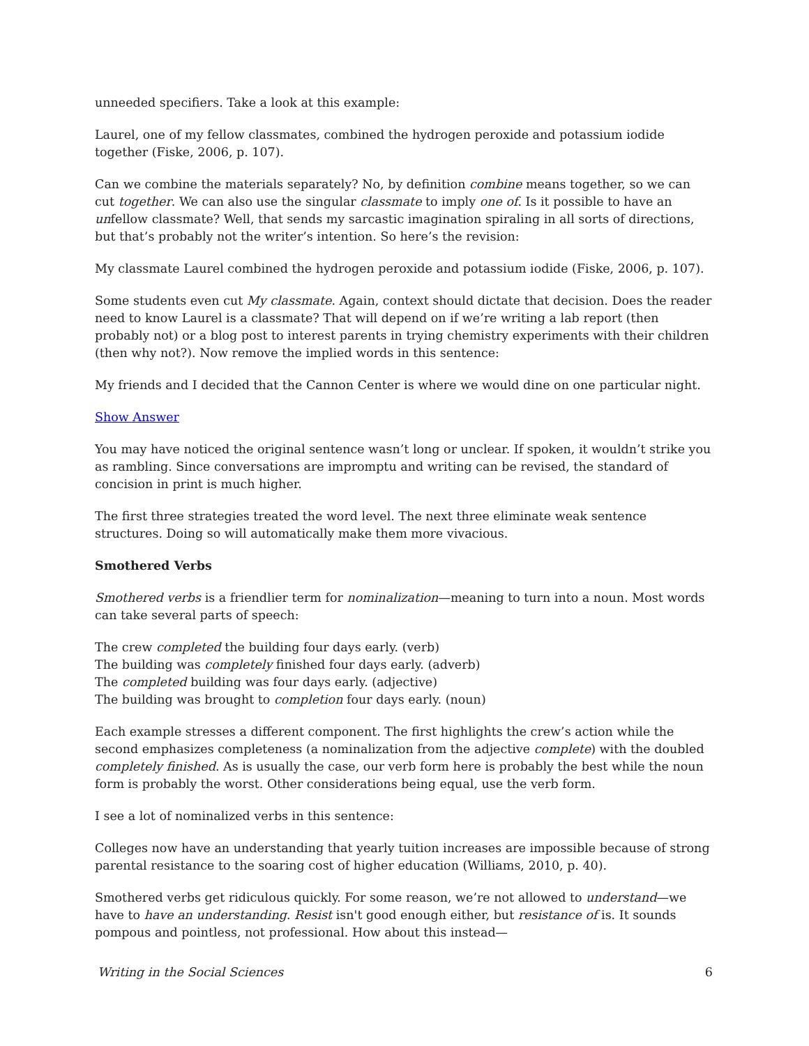unneeded specifiers. Take a look at this example:
Laurel, one of my fellow classmates, combined the hydrogen peroxide and potassium iodide together (Fiske, 2006, p. 107).
Can we combine the materials separately? No, by definition combine means together, so we can cut together. We can also use the singular classmate to imply one of. Is it possible to have an unfellow classmate? Well, that sends my sarcastic imagination spiraling in all sorts of directions, but that’s probably not the writer’s intention. So here’s the revision:
My classmate Laurel combined the hydrogen peroxide and potassium iodide (Fiske, 2006, p. 107).
Some students even cut My classmate. Again, context should dictate that decision. Does the reader need to know Laurel is a classmate? That will depend on if we’re writing a lab report (then probably not) or a blog post to interest parents in trying chemistry experiments with their children (then why not?). Now remove the implied words in this sentence:
My friends and I decided that the Cannon Center is where we would dine on one particular night.
Show Answer
You may have noticed the original sentence wasn’t long or unclear. If spoken, it wouldn’t strike you as rambling. Since conversations are impromptu and writing can be revised, the standard of concision in print is much higher.
The first three strategies treated the word level. The next three eliminate weak sentence structures. Doing so will automatically make them more vivacious.
Smothered Verbs
Smothered verbs is a friendlier term for nominalization—meaning to turn into a noun. Most words can take several parts of speech:
The crew completed the building four days early. (verb)
The building was completely finished four days early. (adverb)
The completed building was four days early. (adjective)
The building was brought to completion four days early. (noun)
Each example stresses a different component. The first highlights the crew’s action while the second emphasizes completeness (a nominalization from the adjective complete) with the doubled completely finished. As is usually the case, our verb form here is probably the best while the noun form is probably the worst. Other considerations being equal, use the verb form.
I see a lot of nominalized verbs in this sentence:
Colleges now have an understanding that yearly tuition increases are impossible because of strong parental resistance to the soaring cost of higher education (Williams, 2010, p. 40).
Smothered verbs get ridiculous quickly. For some reason, we’re not allowed to understand—we have to have an understanding. Resist isn't good enough either, but resistance of is. It sounds pompous and pointless, not professional. How about this instead—
Writing in the Social Sciences 6